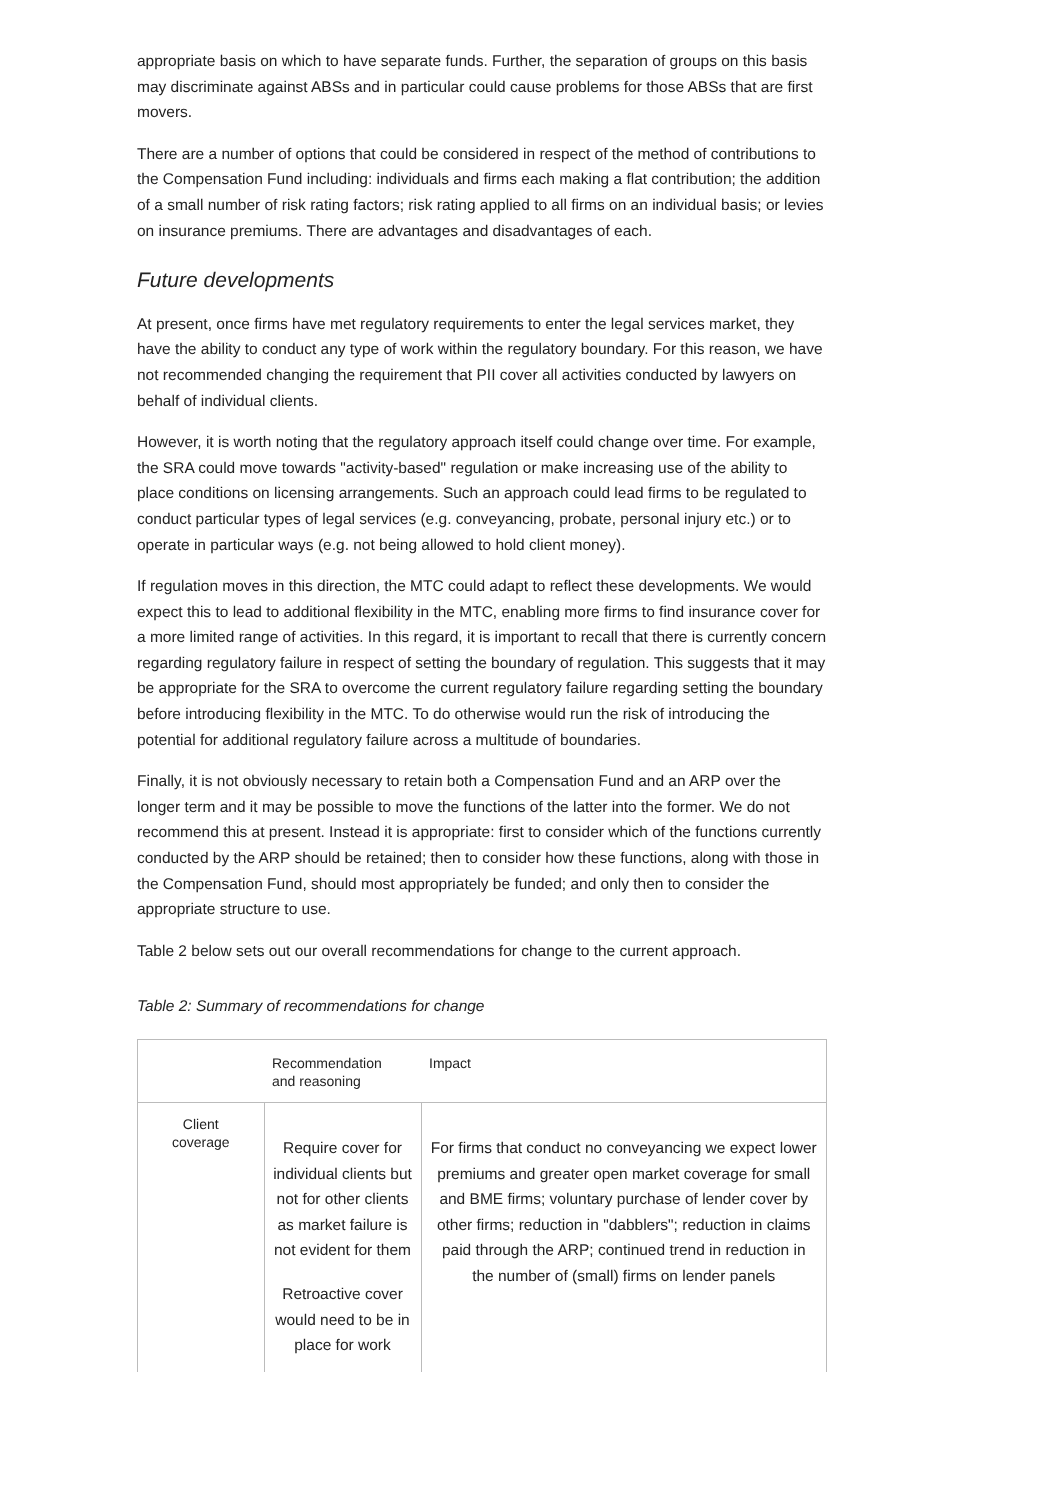appropriate basis on which to have separate funds. Further, the separation of groups on this basis may discriminate against ABSs and in particular could cause problems for those ABSs that are first movers.
There are a number of options that could be considered in respect of the method of contributions to the Compensation Fund including: individuals and firms each making a flat contribution; the addition of a small number of risk rating factors; risk rating applied to all firms on an individual basis; or levies on insurance premiums. There are advantages and disadvantages of each.
Future developments
At present, once firms have met regulatory requirements to enter the legal services market, they have the ability to conduct any type of work within the regulatory boundary. For this reason, we have not recommended changing the requirement that PII cover all activities conducted by lawyers on behalf of individual clients.
However, it is worth noting that the regulatory approach itself could change over time. For example, the SRA could move towards "activity-based" regulation or make increasing use of the ability to place conditions on licensing arrangements. Such an approach could lead firms to be regulated to conduct particular types of legal services (e.g. conveyancing, probate, personal injury etc.) or to operate in particular ways (e.g. not being allowed to hold client money).
If regulation moves in this direction, the MTC could adapt to reflect these developments. We would expect this to lead to additional flexibility in the MTC, enabling more firms to find insurance cover for a more limited range of activities. In this regard, it is important to recall that there is currently concern regarding regulatory failure in respect of setting the boundary of regulation. This suggests that it may be appropriate for the SRA to overcome the current regulatory failure regarding setting the boundary before introducing flexibility in the MTC. To do otherwise would run the risk of introducing the potential for additional regulatory failure across a multitude of boundaries.
Finally, it is not obviously necessary to retain both a Compensation Fund and an ARP over the longer term and it may be possible to move the functions of the latter into the former. We do not recommend this at present. Instead it is appropriate: first to consider which of the functions currently conducted by the ARP should be retained; then to consider how these functions, along with those in the Compensation Fund, should most appropriately be funded; and only then to consider the appropriate structure to use.
Table 2 below sets out our overall recommendations for change to the current approach.
Table 2: Summary of recommendations for change
| | Recommendation and reasoning | Impact |
| --- | --- | --- |
| Client coverage | Require cover for individual clients but not for other clients as market failure is not evident for them Retroactive cover would need to be in place for work | For firms that conduct no conveyancing we expect lower premiums and greater open market coverage for small and BME firms; voluntary purchase of lender cover by other firms; reduction in "dabblers"; reduction in claims paid through the ARP; continued trend in reduction in the number of (small) firms on lender panels |